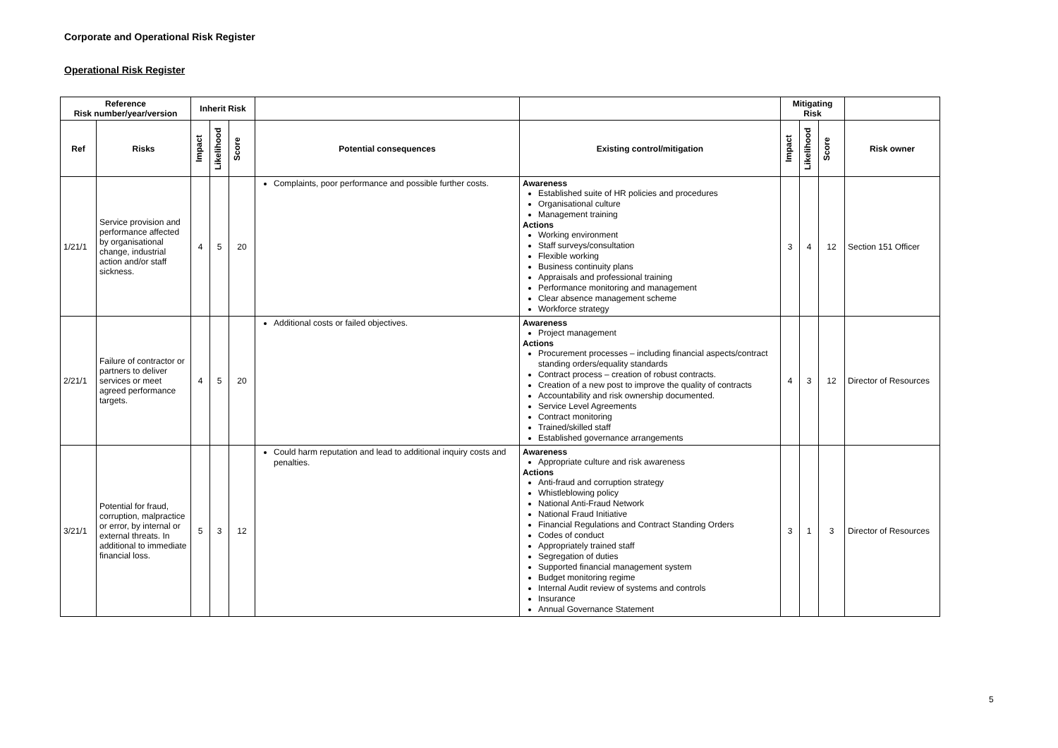Corporate and Operational Risk Register
Operational Risk Register
| Reference Risk number/year/version | | Inherit Risk | | | | | Mitigating Risk | | | |
| --- | --- | --- | --- | --- | --- | --- | --- | --- | --- | --- |
| Ref | Risks | Impact | Likelihood | Score | Potential consequences | Existing control/mitigation | Impact | Likelihood | Score | Risk owner |
| 1/21/1 | Service provision and performance affected by organisational change, industrial action and/or staff sickness. | 4 | 5 | 20 | Complaints, poor performance and possible further costs. | Awareness Established suite of HR policies and procedures Organisational culture Management training Actions Working environment Staff surveys/consultation Flexible working Business continuity plans Appraisals and professional training Performance monitoring and management Clear absence management scheme Workforce strategy | 3 | 4 | 12 | Section 151 Officer |
| 2/21/1 | Failure of contractor or partners to deliver services or meet agreed performance targets. | 4 | 5 | 20 | Additional costs or failed objectives. | Awareness Project management Actions Procurement processes – including financial aspects/contract standing orders/equality standards Contract process – creation of robust contracts. Creation of a new post to improve the quality of contracts Accountability and risk ownership documented. Service Level Agreements Contract monitoring Trained/skilled staff Established governance arrangements | 4 | 3 | 12 | Director of Resources |
| 3/21/1 | Potential for fraud, corruption, malpractice or error, by internal or external threats. In additional to immediate financial loss. | 5 | 3 | 12 | Could harm reputation and lead to additional inquiry costs and penalties. | Awareness Appropriate culture and risk awareness Actions Anti-fraud and corruption strategy Whistleblowing policy National Anti-Fraud Network National Fraud Initiative Financial Regulations and Contract Standing Orders Codes of conduct Appropriately trained staff Segregation of duties Supported financial management system Budget monitoring regime Internal Audit review of systems and controls Insurance Annual Governance Statement | 3 | 1 | 3 | Director of Resources |
5